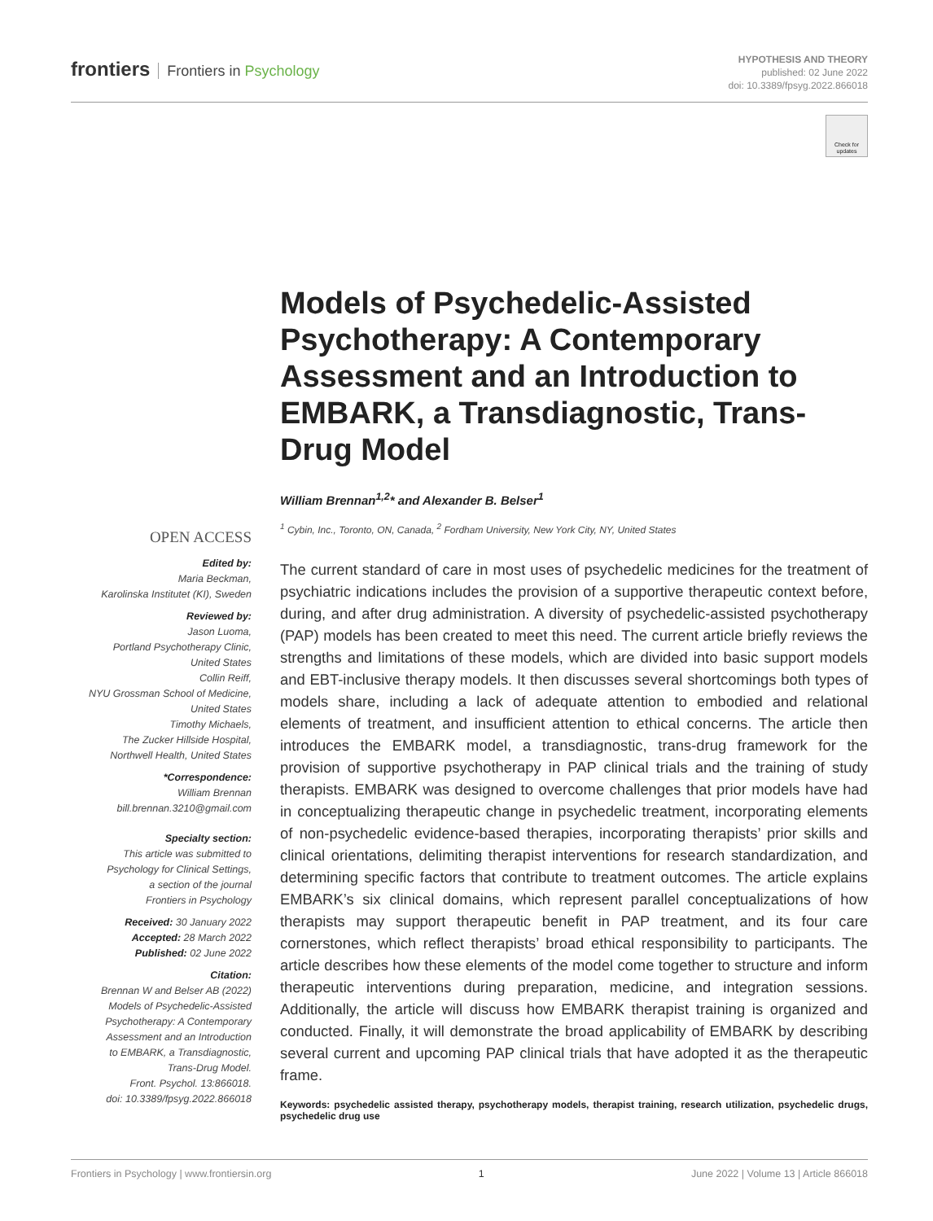frontiers Frontiers in Psychology
HYPOTHESIS AND THEORY
published: 02 June 2022
doi: 10.3389/fpsyg.2022.866018
Check for updates
Models of Psychedelic-Assisted Psychotherapy: A Contemporary Assessment and an Introduction to EMBARK, a Transdiagnostic, Trans-Drug Model
William Brennan<sup>1,2</sup>* and Alexander B. Belser<sup>1</sup>
<sup>1</sup> Cybin, Inc., Toronto, ON, Canada, <sup>2</sup> Fordham University, New York City, NY, United States
The current standard of care in most uses of psychedelic medicines for the treatment of psychiatric indications includes the provision of a supportive therapeutic context before, during, and after drug administration. A diversity of psychedelic-assisted psychotherapy (PAP) models has been created to meet this need. The current article briefly reviews the strengths and limitations of these models, which are divided into basic support models and EBT-inclusive therapy models. It then discusses several shortcomings both types of models share, including a lack of adequate attention to embodied and relational elements of treatment, and insufficient attention to ethical concerns. The article then introduces the EMBARK model, a transdiagnostic, trans-drug framework for the provision of supportive psychotherapy in PAP clinical trials and the training of study therapists. EMBARK was designed to overcome challenges that prior models have had in conceptualizing therapeutic change in psychedelic treatment, incorporating elements of non-psychedelic evidence-based therapies, incorporating therapists’ prior skills and clinical orientations, delimiting therapist interventions for research standardization, and determining specific factors that contribute to treatment outcomes. The article explains EMBARK’s six clinical domains, which represent parallel conceptualizations of how therapists may support therapeutic benefit in PAP treatment, and its four care cornerstones, which reflect therapists’ broad ethical responsibility to participants. The article describes how these elements of the model come together to structure and inform therapeutic interventions during preparation, medicine, and integration sessions. Additionally, the article will discuss how EMBARK therapist training is organized and conducted. Finally, it will demonstrate the broad applicability of EMBARK by describing several current and upcoming PAP clinical trials that have adopted it as the therapeutic frame.
Keywords: psychedelic assisted therapy, psychotherapy models, therapist training, research utilization, psychedelic drugs, psychedelic drug use
OPEN ACCESS
Edited by:
Maria Beckman,
Karolinska Institutet (KI), Sweden
Reviewed by:
Jason Luoma,
Portland Psychotherapy Clinic,
United States
Collin Reiff,
NYU Grossman School of Medicine,
United States
Timothy Michaels,
The Zucker Hillside Hospital,
Northwell Health, United States
*Correspondence:
William Brennan
bill.brennan.3210@gmail.com
Specialty section:
This article was submitted to
Psychology for Clinical Settings,
a section of the journal
Frontiers in Psychology
Received: 30 January 2022
Accepted: 28 March 2022
Published: 02 June 2022
Citation:
Brennan W and Belser AB (2022)
Models of Psychedelic-Assisted
Psychotherapy: A Contemporary
Assessment and an Introduction
to EMBARK, a Transdiagnostic,
Trans-Drug Model.
Front. Psychol. 13:866018.
doi: 10.3389/fpsyg.2022.866018
Frontiers in Psychology | www.frontiersin.org 1 June 2022 | Volume 13 | Article 866018